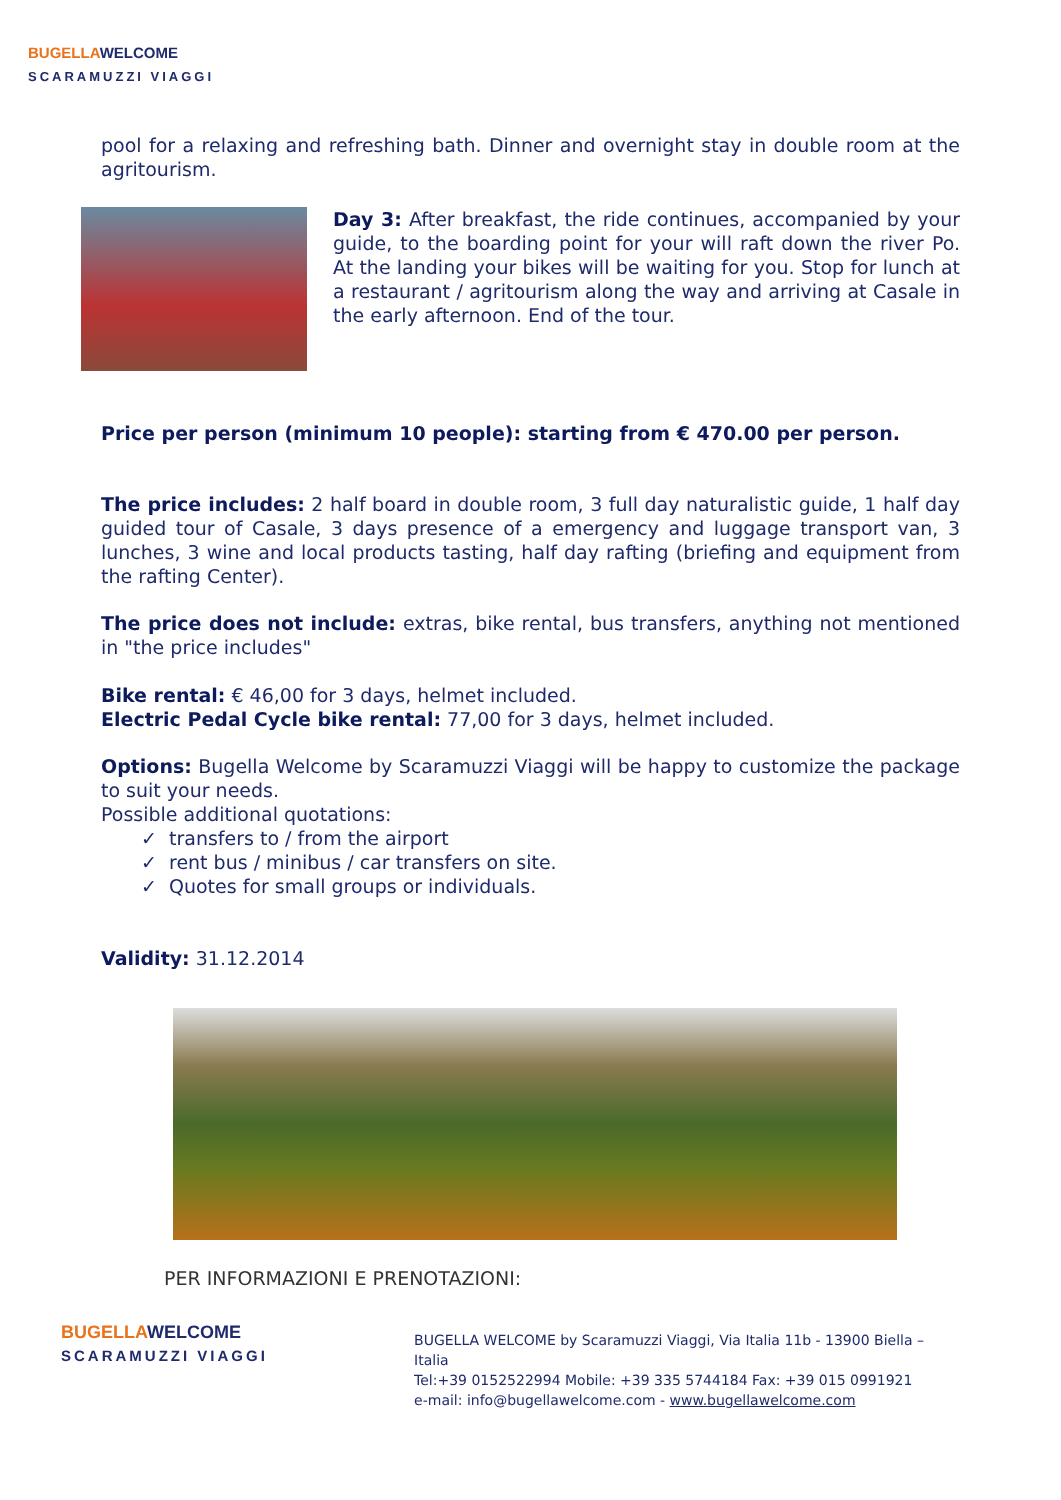BUGELLA WELCOME
SCARAMUZZI VIAGGI
pool for a relaxing and refreshing bath. Dinner and overnight stay in double room at the agritourism.
Day 3: After breakfast, the ride continues, accompanied by your guide, to the boarding point for your will raft down the river Po. At the landing your bikes will be waiting for you. Stop for lunch at a restaurant / agritourism along the way and arriving at Casale in the early afternoon. End of the tour.
Price per person (minimum 10 people): starting from € 470.00 per person.
The price includes: 2 half board in double room, 3 full day naturalistic guide, 1 half day guided tour of Casale, 3 days presence of a emergency and luggage transport van, 3 lunches, 3 wine and local products tasting, half day rafting (briefing and equipment from the rafting Center).
The price does not include: extras, bike rental, bus transfers, anything not mentioned in "the price includes"
Bike rental: € 46,00 for 3 days, helmet included.
Electric Pedal Cycle bike rental: 77,00 for 3 days, helmet included.
Options: Bugella Welcome by Scaramuzzi Viaggi will be happy to customize the package to suit your needs.
Possible additional quotations:
✓ transfers to / from the airport
✓ rent bus / minibus / car transfers on site.
✓ Quotes for small groups or individuals.
Validity: 31.12.2014
PER INFORMAZIONI E PRENOTAZIONI:
BUGELLA WELCOME
SCARAMUZZI VIAGGI
BUGELLA WELCOME by Scaramuzzi Viaggi, Via Italia 11b - 13900 Biella – Italia
Tel:+39 0152522994 Mobile: +39 335 5744184 Fax: +39 015 0991921
e-mail: info@bugellawelcome.com - www.bugellawelcome.com